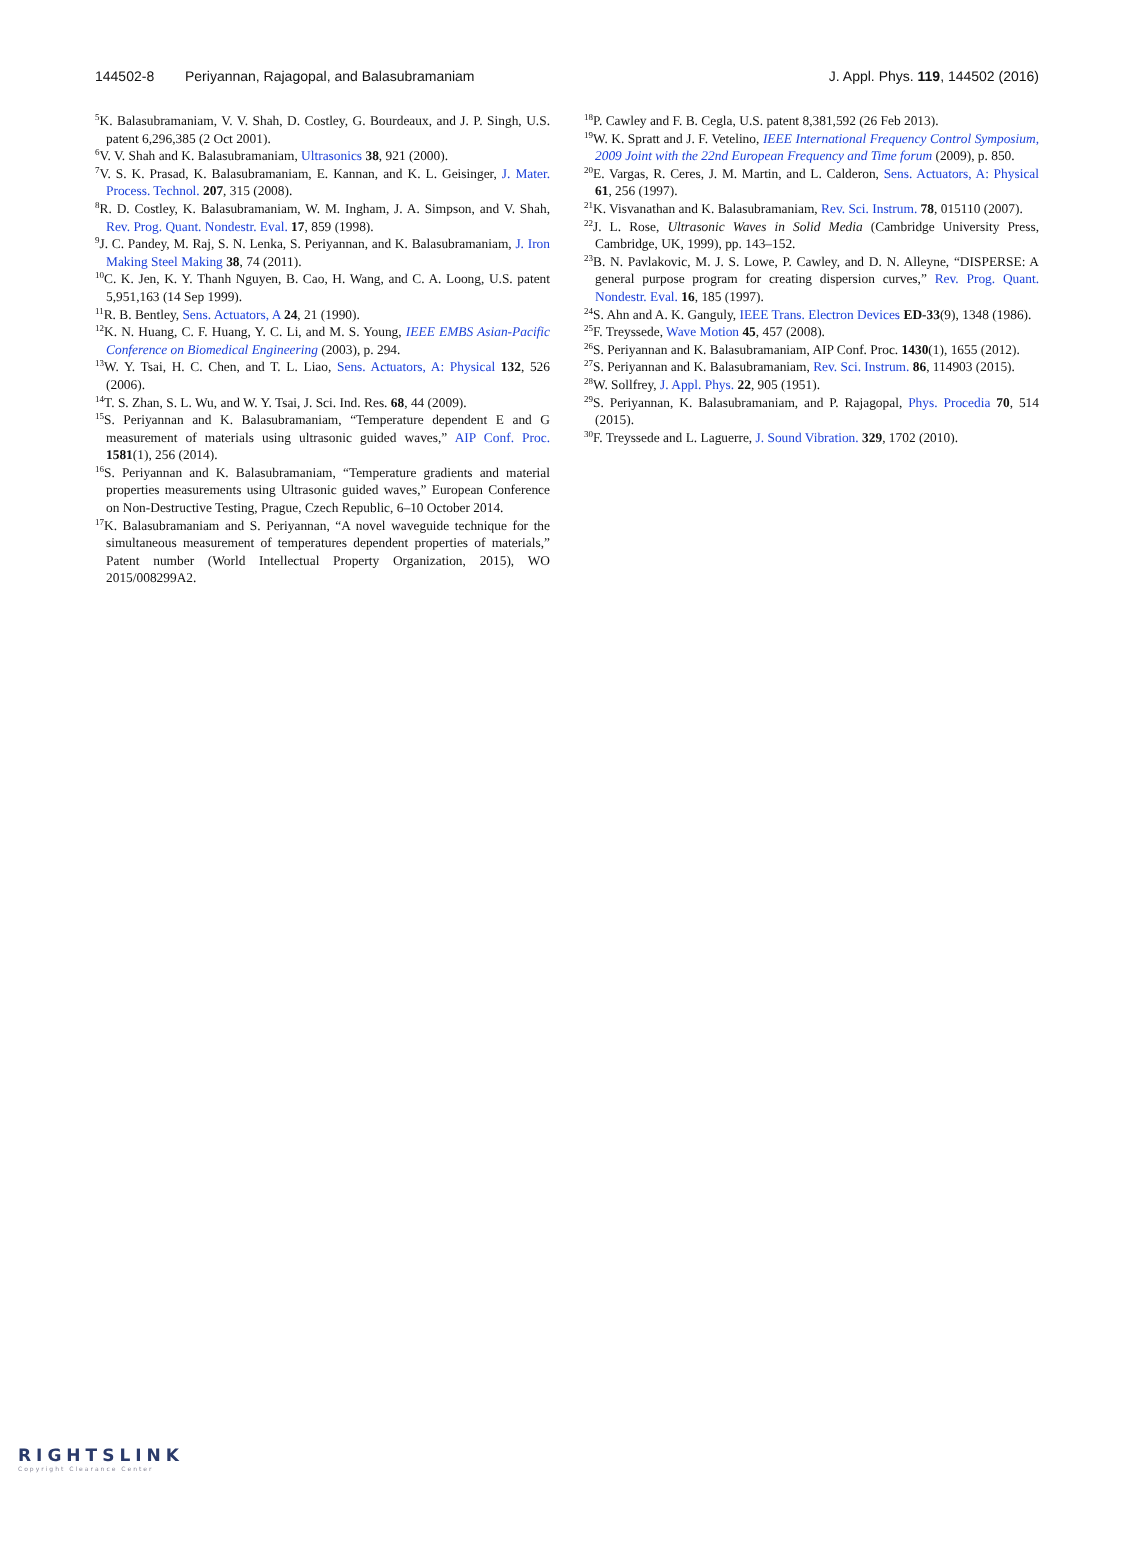144502-8 Periyannan, Rajagopal, and Balasubramaniam J. Appl. Phys. 119, 144502 (2016)
<sup>5</sup> K. Balasubramaniam, V. V. Shah, D. Costley, G. Bourdeaux, and J. P. Singh, U.S. patent 6,296,385 (2 Oct 2001).
<sup>6</sup> V. V. Shah and K. Balasubramaniam, Ultrasonics 38, 921 (2000).
<sup>7</sup> V. S. K. Prasad, K. Balasubramaniam, E. Kannan, and K. L. Geisinger, J. Mater. Process. Technol. 207, 315 (2008).
<sup>8</sup> R. D. Costley, K. Balasubramaniam, W. M. Ingham, J. A. Simpson, and V. Shah, Rev. Prog. Quant. Nondestr. Eval. 17, 859 (1998).
<sup>9</sup> J. C. Pandey, M. Raj, S. N. Lenka, S. Periyannan, and K. Balasubramaniam, J. Iron Making Steel Making 38, 74 (2011).
<sup>10</sup>C. K. Jen, K. Y. Thanh Nguyen, B. Cao, H. Wang, and C. A. Loong, U.S. patent 5,951,163 (14 Sep 1999).
<sup>11</sup> R. B. Bentley, Sens. Actuators, A 24, 21 (1990).
<sup>12</sup> K. N. Huang, C. F. Huang, Y. C. Li, and M. S. Young, IEEE EMBS Asian-Pacific Conference on Biomedical Engineering (2003), p. 294.
<sup>13</sup> W. Y. Tsai, H. C. Chen, and T. L. Liao, Sens. Actuators, A: Physical 132, 526 (2006).
<sup>14</sup> T. S. Zhan, S. L. Wu, and W. Y. Tsai, J. Sci. Ind. Res. 68, 44 (2009).
<sup>15</sup> S. Periyannan and K. Balasubramaniam, “Temperature dependent E and G measurement of materials using ultrasonic guided waves,” AIP Conf. Proc. 1581(1), 256 (2014).
<sup>16</sup>S. Periyannan and K. Balasubramaniam, “Temperature gradients and material properties measurements using Ultrasonic guided waves,” European Conference on Non-Destructive Testing, Prague, Czech Republic, 6–10 October 2014.
<sup>17</sup> K. Balasubramaniam and S. Periyannan, “A novel waveguide technique for the simultaneous measurement of temperatures dependent properties of materials,” Patent number (World Intellectual Property Organization, 2015), WO 2015/008299A2.
<sup>18</sup>P. Cawley and F. B. Cegla, U.S. patent 8,381,592 (26 Feb 2013).
<sup>19</sup> W. K. Spratt and J. F. Vetelino, IEEE International Frequency Control Symposium, 2009 Joint with the 22nd European Frequency and Time forum (2009), p. 850.
<sup>20</sup> E. Vargas, R. Ceres, J. M. Martin, and L. Calderon, Sens. Actuators, A: Physical 61, 256 (1997).
<sup>21</sup>K. Visvanathan and K. Balasubramaniam, Rev. Sci. Instrum. 78, 015110 (2007).
<sup>22</sup> J. L. Rose, Ultrasonic Waves in Solid Media (Cambridge University Press, Cambridge, UK, 1999), pp. 143–152.
<sup>23</sup>B. N. Pavlakovic, M. J. S. Lowe, P. Cawley, and D. N. Alleyne, “DISPERSE: A general purpose program for creating dispersion curves,” Rev. Prog. Quant. Nondestr. Eval. 16, 185 (1997).
<sup>24</sup>S. Ahn and A. K. Ganguly, IEEE Trans. Electron Devices ED-33(9), 1348 (1986).
<sup>25</sup>F. Treyssede, Wave Motion 45, 457 (2008).
<sup>26</sup>S. Periyannan and K. Balasubramaniam, AIP Conf. Proc. 1430(1), 1655 (2012).
<sup>27</sup>S. Periyannan and K. Balasubramaniam, Rev. Sci. Instrum. 86, 114903 (2015).
<sup>28</sup> W. Sollfrey, J. Appl. Phys. 22, 905 (1951).
<sup>29</sup>S. Periyannan, K. Balasubramaniam, and P. Rajagopal, Phys. Procedia 70, 514 (2015).
<sup>30</sup>F. Treyssede and L. Laguerre, J. Sound Vibration. 329, 1702 (2010).
RIGHTSLINK
Copyright Clearance Center